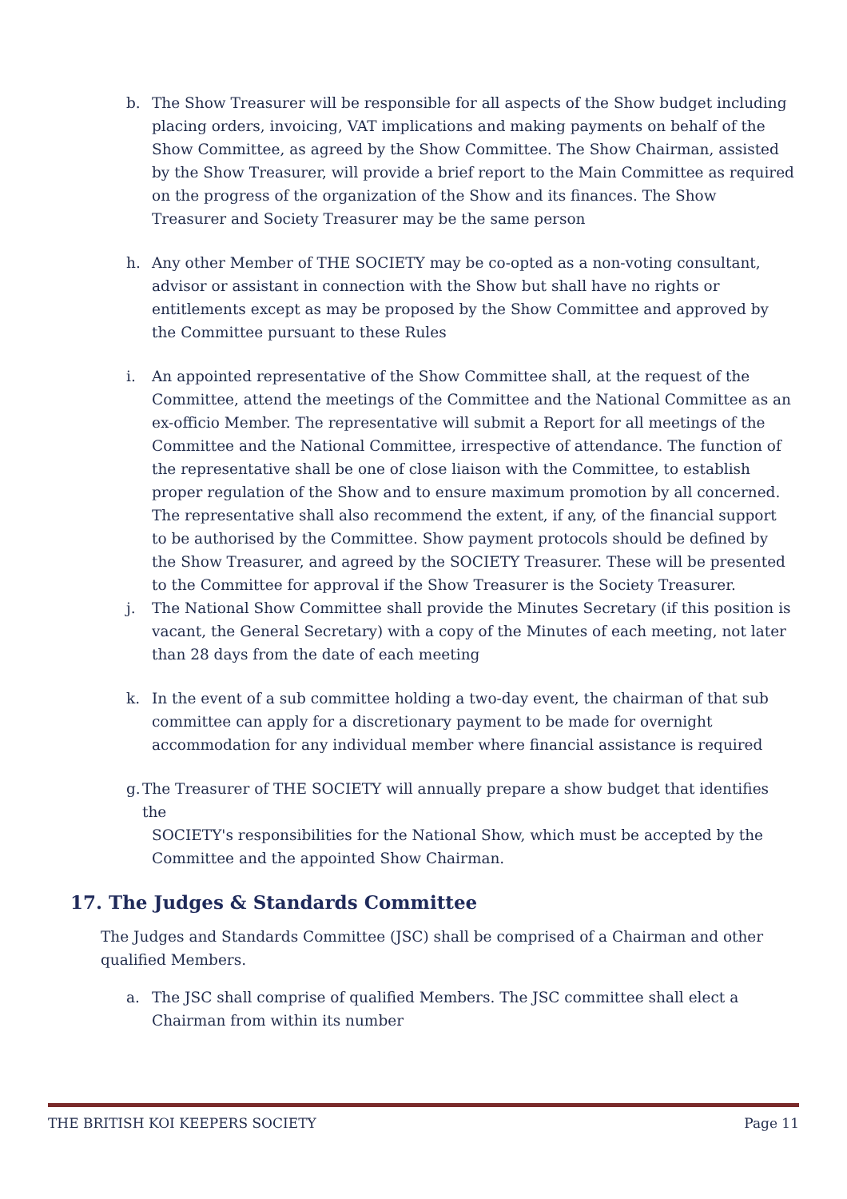b. The Show Treasurer will be responsible for all aspects of the Show budget including placing orders, invoicing, VAT implications and making payments on behalf of the Show Committee, as agreed by the Show Committee. The Show Chairman, assisted by the Show Treasurer, will provide a brief report to the Main Committee as required on the progress of the organization of the Show and its finances. The Show Treasurer and Society Treasurer may be the same person
h. Any other Member of THE SOCIETY may be co-opted as a non-voting consultant, advisor or assistant in connection with the Show but shall have no rights or entitlements except as may be proposed by the Show Committee and approved by the Committee pursuant to these Rules
i. An appointed representative of the Show Committee shall, at the request of the Committee, attend the meetings of the Committee and the National Committee as an ex-officio Member. The representative will submit a Report for all meetings of the Committee and the National Committee, irrespective of attendance. The function of the representative shall be one of close liaison with the Committee, to establish proper regulation of the Show and to ensure maximum promotion by all concerned. The representative shall also recommend the extent, if any, of the financial support to be authorised by the Committee. Show payment protocols should be defined by the Show Treasurer, and agreed by the SOCIETY Treasurer. These will be presented to the Committee for approval if the Show Treasurer is the Society Treasurer.
j. The National Show Committee shall provide the Minutes Secretary (if this position is vacant, the General Secretary) with a copy of the Minutes of each meeting, not later than 28 days from the date of each meeting
k. In the event of a sub committee holding a two-day event, the chairman of that sub committee can apply for a discretionary payment to be made for overnight accommodation for any individual member where financial assistance is required
g.
The Treasurer of THE SOCIETY will annually prepare a show budget that identifies the
SOCIETY's responsibilities for the National Show, which must be accepted by the
Committee and the appointed Show Chairman.
17. The Judges & Standards Committee
The Judges and Standards Committee (JSC) shall be comprised of a Chairman and other qualified Members.
a. The JSC shall comprise of qualified Members. The JSC committee shall elect a Chairman from within its number
THE BRITISH KOI KEEPERS SOCIETY Page 11